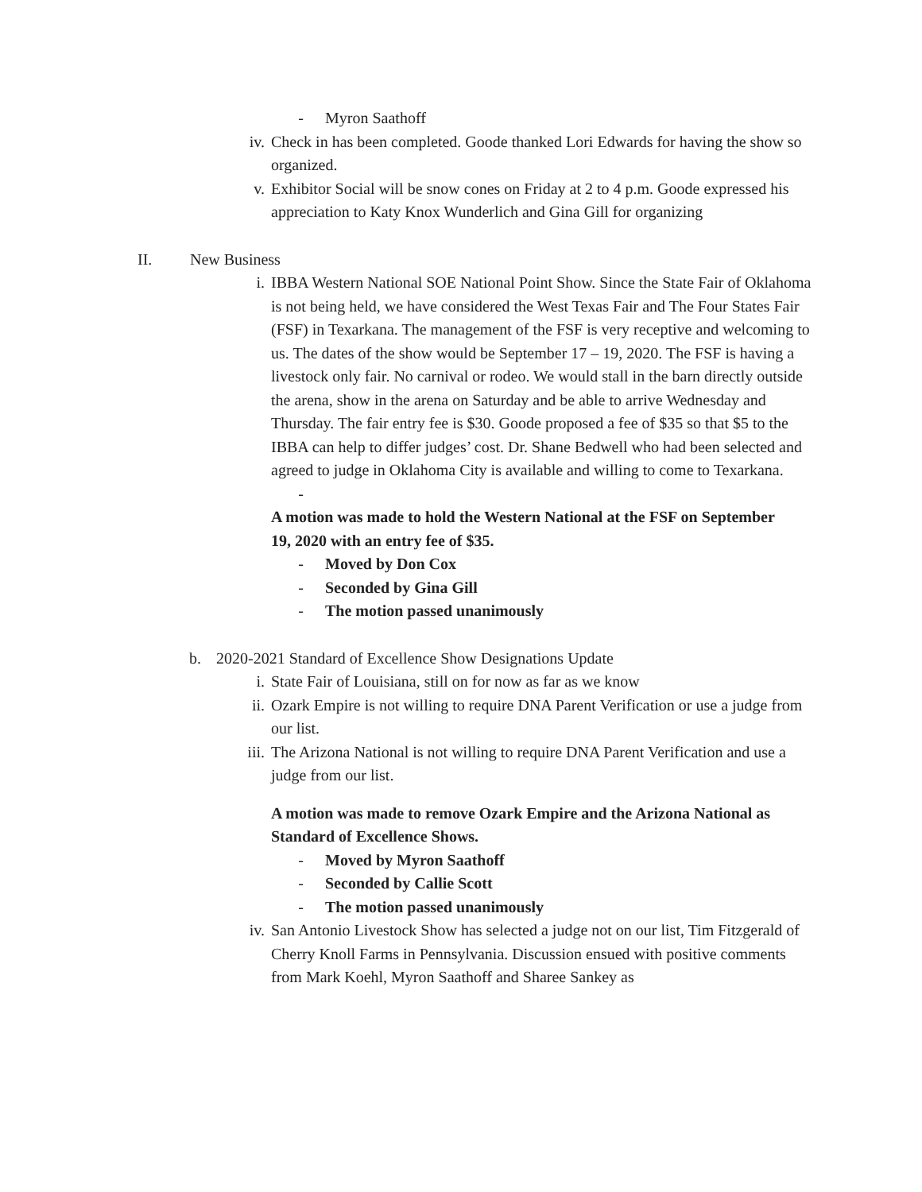- Myron Saathoff
iv. Check in has been completed. Goode thanked Lori Edwards for having the show so organized.
v. Exhibitor Social will be snow cones on Friday at 2 to 4 p.m. Goode expressed his appreciation to Katy Knox Wunderlich and Gina Gill for organizing
II. New Business
i. IBBA Western National SOE National Point Show. Since the State Fair of Oklahoma is not being held, we have considered the West Texas Fair and The Four States Fair (FSF) in Texarkana. The management of the FSF is very receptive and welcoming to us. The dates of the show would be September 17 – 19, 2020. The FSF is having a livestock only fair. No carnival or rodeo. We would stall in the barn directly outside the arena, show in the arena on Saturday and be able to arrive Wednesday and Thursday. The fair entry fee is $30. Goode proposed a fee of $35 so that $5 to the IBBA can help to differ judges’ cost. Dr. Shane Bedwell who had been selected and agreed to judge in Oklahoma City is available and willing to come to Texarkana.
-
A motion was made to hold the Western National at the FSF on September 19, 2020 with an entry fee of $35.
- Moved by Don Cox
- Seconded by Gina Gill
- The motion passed unanimously
b. 2020-2021 Standard of Excellence Show Designations Update
i. State Fair of Louisiana, still on for now as far as we know
ii. Ozark Empire is not willing to require DNA Parent Verification or use a judge from our list.
iii. The Arizona National is not willing to require DNA Parent Verification and use a judge from our list.
A motion was made to remove Ozark Empire and the Arizona National as Standard of Excellence Shows.
- Moved by Myron Saathoff
- Seconded by Callie Scott
- The motion passed unanimously
iv. San Antonio Livestock Show has selected a judge not on our list, Tim Fitzgerald of Cherry Knoll Farms in Pennsylvania. Discussion ensued with positive comments from Mark Koehl, Myron Saathoff and Sharee Sankey as